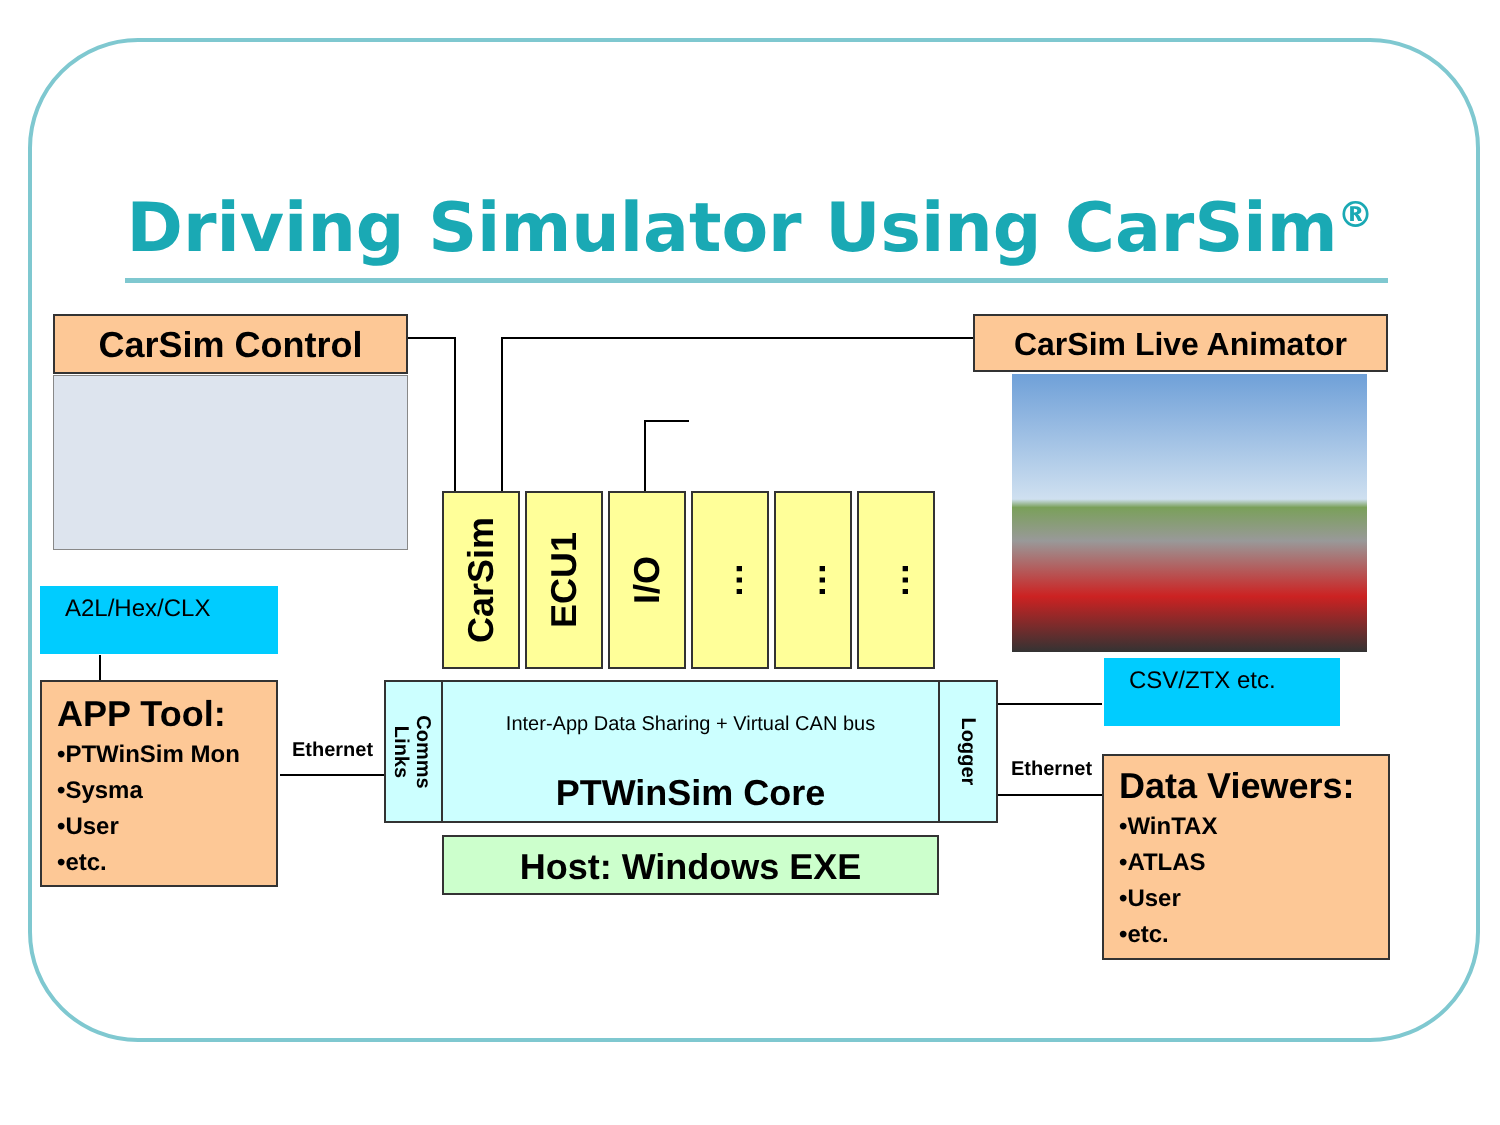Driving Simulator Using CarSim<sup>®</sup>
CarSim Control CarSim Live Animator
A2L/Hex/CLX
APP Tool:
•PTWinSim Mon
•Sysma
•User
•etc.
Ethernet
CarSim
ECU1
I/O … … …
Comms
Links
Logger
Inter-App Data Sharing + Virtual CAN bus
PTWinSim Core
Host: Windows EXE
CSV/ZTX etc.
Ethernet
Data Viewers:
•WinTAX
•ATLAS
•User
•etc.